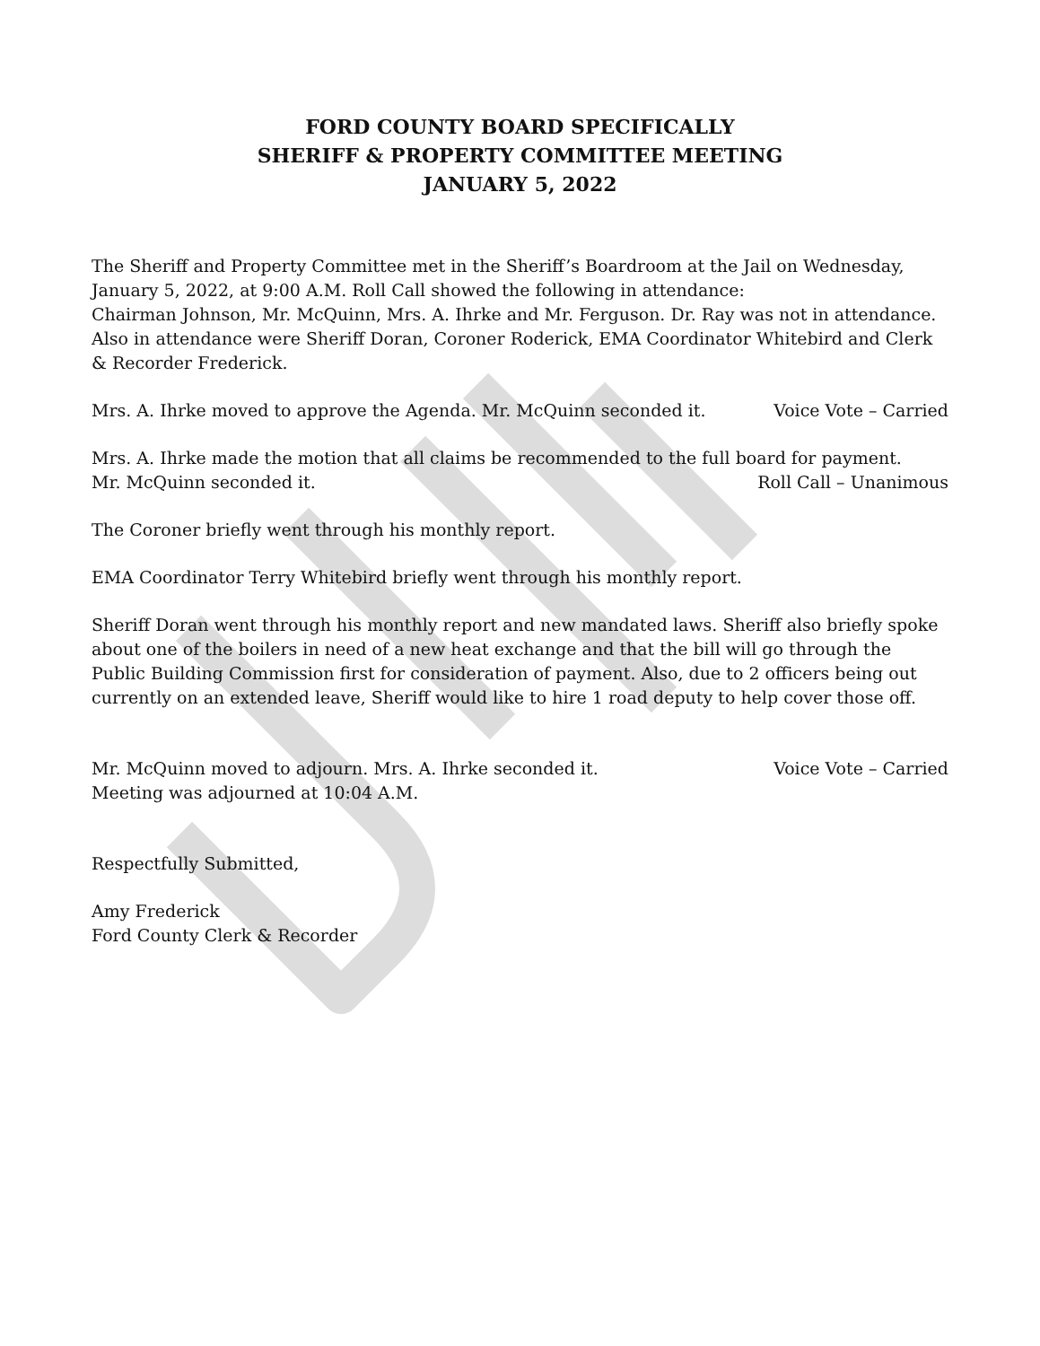FORD COUNTY BOARD SPECIFICALLY
SHERIFF & PROPERTY COMMITTEE MEETING
JANUARY 5, 2022
The Sheriff and Property Committee met in the Sheriff’s Boardroom at the Jail on Wednesday, January 5, 2022, at 9:00 A.M. Roll Call showed the following in attendance:
Chairman Johnson, Mr. McQuinn, Mrs. A. Ihrke and Mr. Ferguson. Dr. Ray was not in attendance. Also in attendance were Sheriff Doran, Coroner Roderick, EMA Coordinator Whitebird and Clerk & Recorder Frederick.
Mrs. A. Ihrke moved to approve the Agenda. Mr. McQuinn seconded it. Voice Vote – Carried
Mrs. A. Ihrke made the motion that all claims be recommended to the full board for payment.
Mr. McQuinn seconded it. Roll Call – Unanimous
The Coroner briefly went through his monthly report.
EMA Coordinator Terry Whitebird briefly went through his monthly report.
Sheriff Doran went through his monthly report and new mandated laws. Sheriff also briefly spoke about one of the boilers in need of a new heat exchange and that the bill will go through the Public Building Commission first for consideration of payment. Also, due to 2 officers being out currently on an extended leave, Sheriff would like to hire 1 road deputy to help cover those off.
Mr. McQuinn moved to adjourn. Mrs. A. Ihrke seconded it. Voice Vote – Carried
Meeting was adjourned at 10:04 A.M.
Respectfully Submitted,
Amy Frederick
Ford County Clerk & Recorder